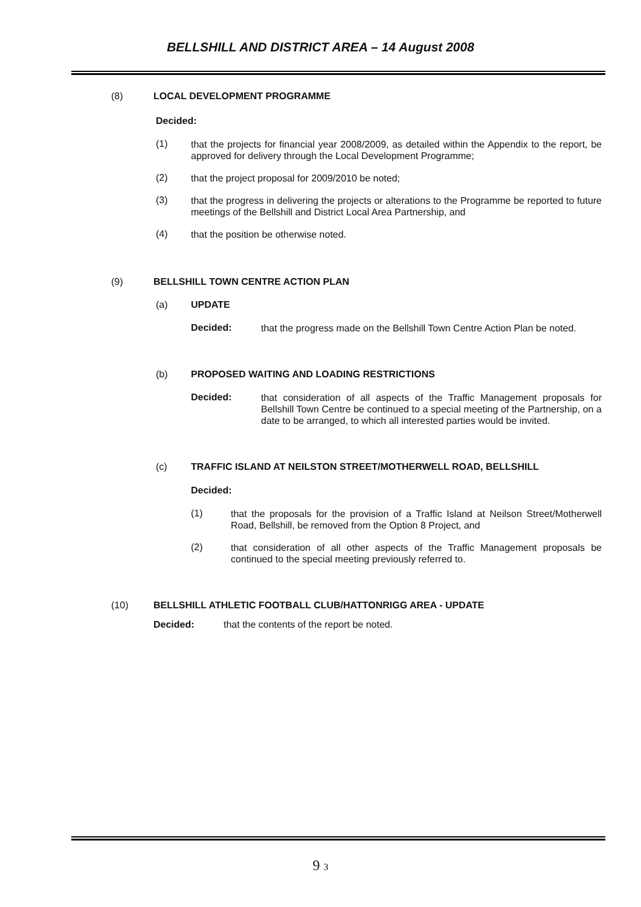BELLSHILL AND DISTRICT AREA – 14 August 2008
(8) LOCAL DEVELOPMENT PROGRAMME
Decided:
(1)
that the projects for financial year 2008/2009, as detailed within the Appendix to the report, be approved for delivery through the Local Development Programme;
(2)
that the project proposal for 2009/2010 be noted;
(3)
that the progress in delivering the projects or alterations to the Programme be reported to future meetings of the Bellshill and District Local Area Partnership, and
(4)
that the position be otherwise noted.
(9) BELLSHILL TOWN CENTRE ACTION PLAN
(a) UPDATE
Decided:
that the progress made on the Bellshill Town Centre Action Plan be noted.
(b) PROPOSED WAITING AND LOADING RESTRICTIONS
Decided:
that consideration of all aspects of the Traffic Management proposals for Bellshill Town Centre be continued to a special meeting of the Partnership, on a date to be arranged, to which all interested parties would be invited.
(c) TRAFFIC ISLAND AT NEILSTON STREET/MOTHERWELL ROAD, BELLSHILL
Decided:
(1)
that the proposals for the provision of a Traffic Island at Neilson Street/Motherwell Road, Bellshill, be removed from the Option 8 Project, and
(2)
that consideration of all other aspects of the Traffic Management proposals be continued to the special meeting previously referred to.
(10) BELLSHILL ATHLETIC FOOTBALL CLUB/HATTONRIGG AREA - UPDATE
Decided: that the contents of the report be noted.
9 3